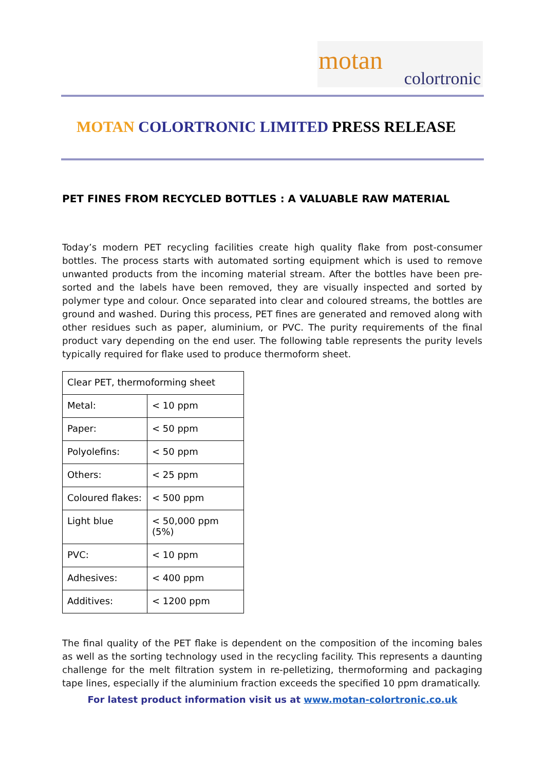motan
colortronic
MOTAN COLORTRONIC LIMITED PRESS RELEASE
PET FINES FROM RECYCLED BOTTLES : A VALUABLE RAW MATERIAL
Today’s modern PET recycling facilities create high quality flake from post-consumer bottles. The process starts with automated sorting equipment which is used to remove unwanted products from the incoming material stream. After the bottles have been pre-sorted and the labels have been removed, they are visually inspected and sorted by polymer type and colour. Once separated into clear and coloured streams, the bottles are ground and washed. During this process, PET fines are generated and removed along with other residues such as paper, aluminium, or PVC. The purity requirements of the final product vary depending on the end user. The following table represents the purity levels typically required for flake used to produce thermoform sheet.
| Clear PET, thermoforming sheet | |
| Metal: | < 10 ppm |
| Paper: | < 50 ppm |
| Polyolefins: | < 50 ppm |
| Others: | < 25 ppm |
| Coloured flakes: | < 500 ppm |
| Light blue | < 50,000 ppm (5%) |
| PVC: | < 10 ppm |
| Adhesives: | < 400 ppm |
| Additives: | < 1200 ppm |
The final quality of the PET flake is dependent on the composition of the incoming bales as well as the sorting technology used in the recycling facility. This represents a daunting challenge for the melt filtration system in re-pelletizing, thermoforming and packaging tape lines, especially if the aluminium fraction exceeds the specified 10 ppm dramatically.
For latest product information visit us at www.motan-colortronic.co.uk